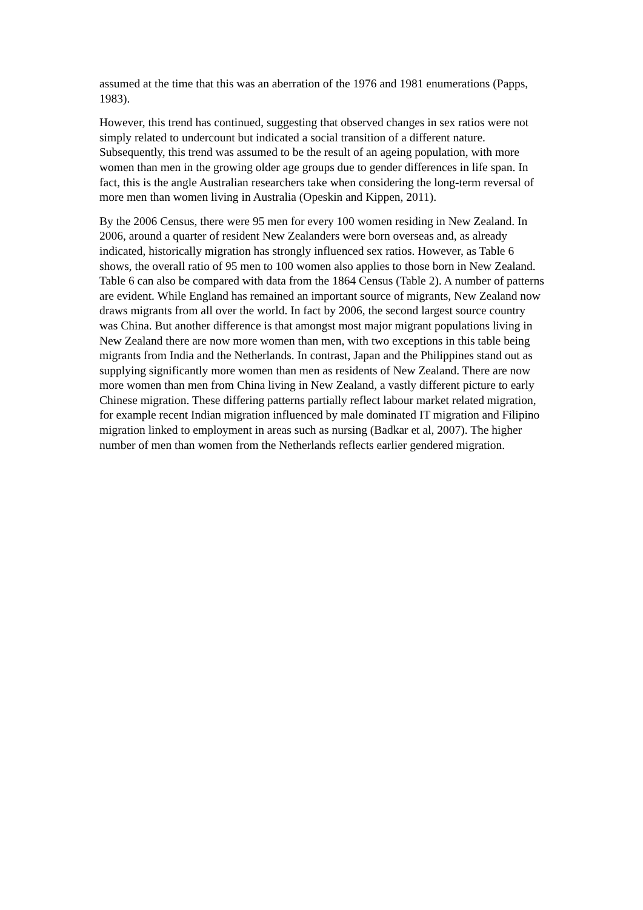assumed at the time that this was an aberration of the 1976 and 1981 enumerations (Papps, 1983).
However, this trend has continued, suggesting that observed changes in sex ratios were not simply related to undercount but indicated a social transition of a different nature. Subsequently, this trend was assumed to be the result of an ageing population, with more women than men in the growing older age groups due to gender differences in life span. In fact, this is the angle Australian researchers take when considering the long-term reversal of more men than women living in Australia (Opeskin and Kippen, 2011).
By the 2006 Census, there were 95 men for every 100 women residing in New Zealand. In 2006, around a quarter of resident New Zealanders were born overseas and, as already indicated, historically migration has strongly influenced sex ratios. However, as Table 6 shows, the overall ratio of 95 men to 100 women also applies to those born in New Zealand. Table 6 can also be compared with data from the 1864 Census (Table 2). A number of patterns are evident. While England has remained an important source of migrants, New Zealand now draws migrants from all over the world. In fact by 2006, the second largest source country was China. But another difference is that amongst most major migrant populations living in New Zealand there are now more women than men, with two exceptions in this table being migrants from India and the Netherlands. In contrast, Japan and the Philippines stand out as supplying significantly more women than men as residents of New Zealand. There are now more women than men from China living in New Zealand, a vastly different picture to early Chinese migration. These differing patterns partially reflect labour market related migration, for example recent Indian migration influenced by male dominated IT migration and Filipino migration linked to employment in areas such as nursing (Badkar et al, 2007). The higher number of men than women from the Netherlands reflects earlier gendered migration.